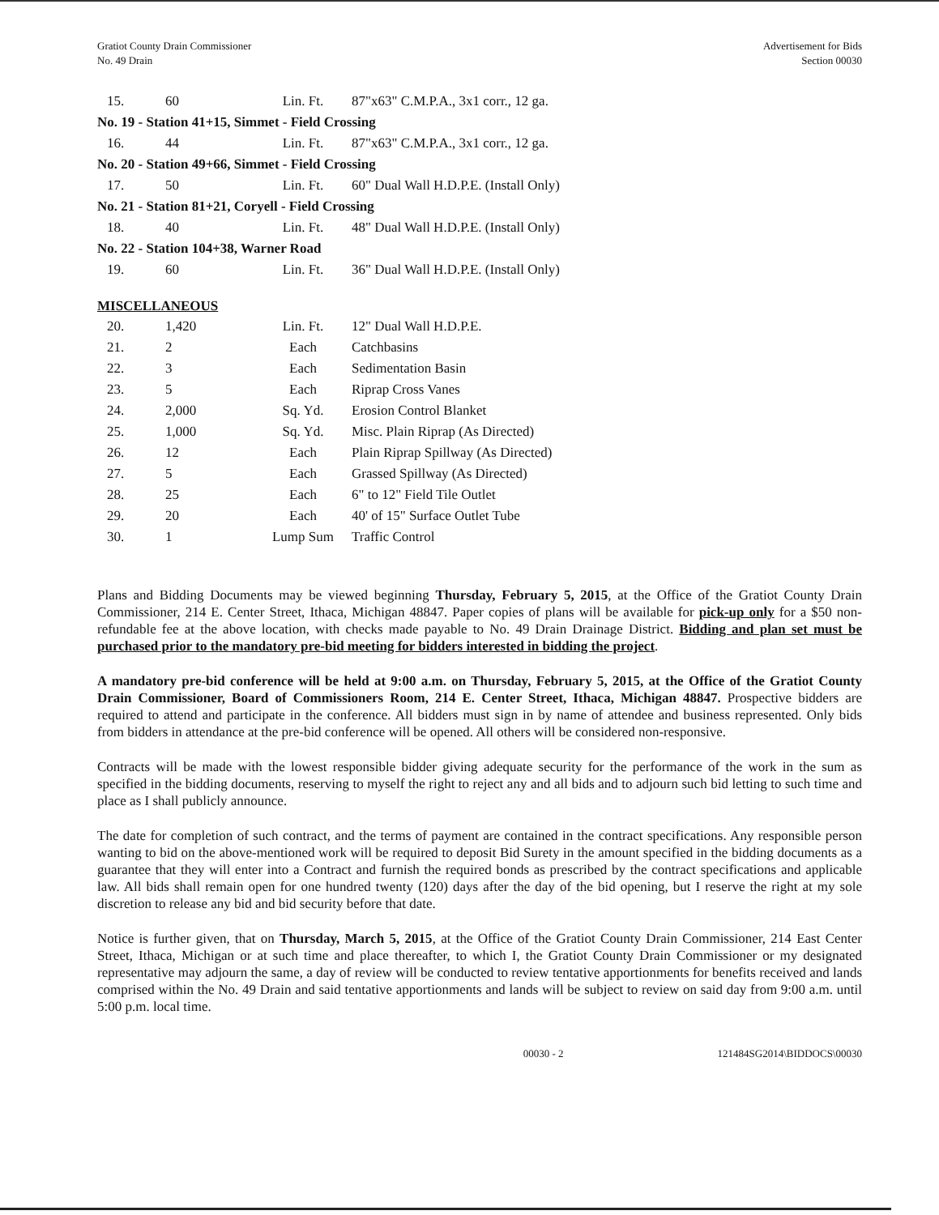Gratiot County Drain Commissioner
No. 49 Drain
Advertisement for Bids
Section 00030
| 15. | 60 | Lin. Ft. | 87"x63" C.M.P.A., 3x1 corr., 12 ga. |
| No. 19 - Station 41+15, Simmet - Field Crossing | | | |
| 16. | 44 | Lin. Ft. | 87"x63" C.M.P.A., 3x1 corr., 12 ga. |
| No. 20 - Station 49+66, Simmet - Field Crossing | | | |
| 17. | 50 | Lin. Ft. | 60" Dual Wall H.D.P.E. (Install Only) |
| No. 21 - Station 81+21, Coryell - Field Crossing | | | |
| 18. | 40 | Lin. Ft. | 48" Dual Wall H.D.P.E. (Install Only) |
| No. 22 - Station 104+38, Warner Road | | | |
| 19. | 60 | Lin. Ft. | 36" Dual Wall H.D.P.E. (Install Only) |
MISCELLANEOUS
| 20. | 1,420 | Lin. Ft. | 12" Dual Wall H.D.P.E. |
| 21. | 2 | Each | Catchbasins |
| 22. | 3 | Each | Sedimentation Basin |
| 23. | 5 | Each | Riprap Cross Vanes |
| 24. | 2,000 | Sq. Yd. | Erosion Control Blanket |
| 25. | 1,000 | Sq. Yd. | Misc. Plain Riprap (As Directed) |
| 26. | 12 | Each | Plain Riprap Spillway (As Directed) |
| 27. | 5 | Each | Grassed Spillway (As Directed) |
| 28. | 25 | Each | 6" to 12" Field Tile Outlet |
| 29. | 20 | Each | 40' of 15" Surface Outlet Tube |
| 30. | 1 | Lump Sum | Traffic Control |
Plans and Bidding Documents may be viewed beginning Thursday, February 5, 2015, at the Office of the Gratiot County Drain Commissioner, 214 E. Center Street, Ithaca, Michigan 48847. Paper copies of plans will be available for pick-up only for a $50 non-refundable fee at the above location, with checks made payable to No. 49 Drain Drainage District. Bidding and plan set must be purchased prior to the mandatory pre-bid meeting for bidders interested in bidding the project.
A mandatory pre-bid conference will be held at 9:00 a.m. on Thursday, February 5, 2015, at the Office of the Gratiot County Drain Commissioner, Board of Commissioners Room, 214 E. Center Street, Ithaca, Michigan 48847. Prospective bidders are required to attend and participate in the conference. All bidders must sign in by name of attendee and business represented. Only bids from bidders in attendance at the pre-bid conference will be opened. All others will be considered non-responsive.
Contracts will be made with the lowest responsible bidder giving adequate security for the performance of the work in the sum as specified in the bidding documents, reserving to myself the right to reject any and all bids and to adjourn such bid letting to such time and place as I shall publicly announce.
The date for completion of such contract, and the terms of payment are contained in the contract specifications. Any responsible person wanting to bid on the above-mentioned work will be required to deposit Bid Surety in the amount specified in the bidding documents as a guarantee that they will enter into a Contract and furnish the required bonds as prescribed by the contract specifications and applicable law. All bids shall remain open for one hundred twenty (120) days after the day of the bid opening, but I reserve the right at my sole discretion to release any bid and bid security before that date.
Notice is further given, that on Thursday, March 5, 2015, at the Office of the Gratiot County Drain Commissioner, 214 East Center Street, Ithaca, Michigan or at such time and place thereafter, to which I, the Gratiot County Drain Commissioner or my designated representative may adjourn the same, a day of review will be conducted to review tentative apportionments for benefits received and lands comprised within the No. 49 Drain and said tentative apportionments and lands will be subject to review on said day from 9:00 a.m. until 5:00 p.m. local time.
00030 - 2 121484SG2014\BIDDOCS\00030